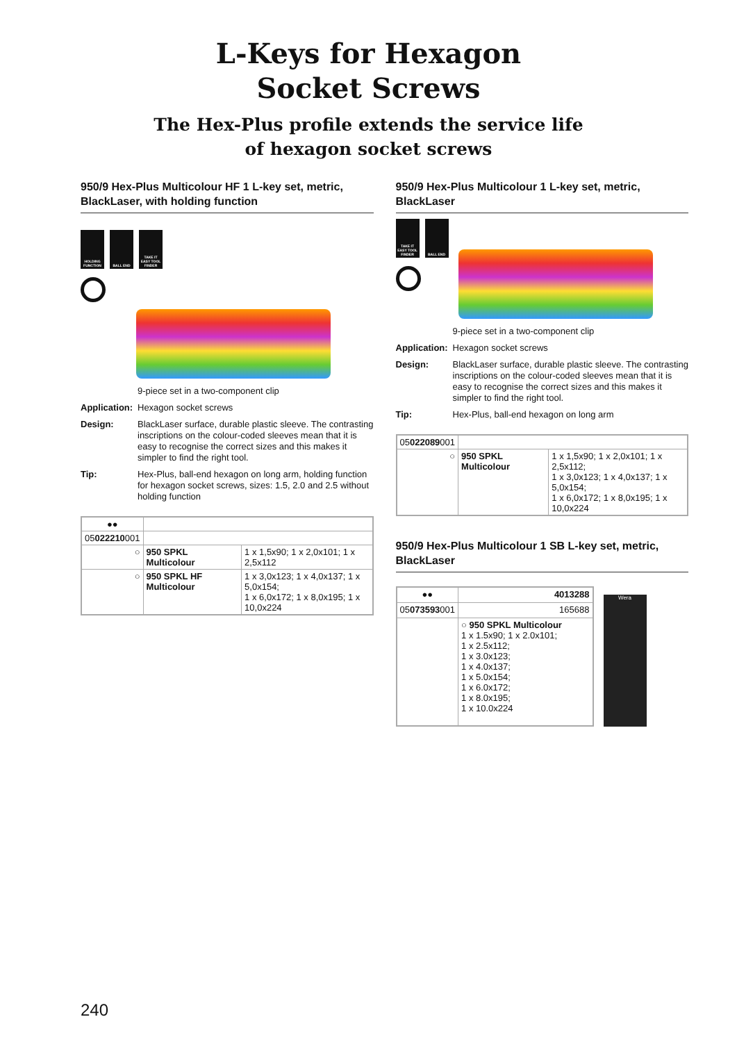L-Keys for Hexagon
Socket Screws
The Hex-Plus profile extends the service life
of hexagon socket screws
950/9 Hex-Plus Multicolour HF 1 L-key set, metric, BlackLaser, with holding function
HOLDING FUNCTION
BALL END TAKE IT EASY TOOL FINDER
9-piece set in a two-component clip
Application:
Hexagon socket screws
Design:
BlackLaser surface, durable plastic sleeve. The contrasting inscriptions on the colour-coded sleeves mean that it is easy to recognise the correct sizes and this makes it simpler to find the right tool.
Tip:
Hex-Plus, ball-end hexagon on long arm, holding function for hexagon socket screws, sizes: 1.5, 2.0 and 2.5 without holding function
| ●● | | |
| 05 022210 001 | | |
| ○ | 950 SPKL Multicolour | 1 x 1,5x90; 1 x 2,0x101; 1 x 2,5x112 |
| ○ | 950 SPKL HF Multicolour | 1 x 3,0x123; 1 x 4,0x137; 1 x 5,0x154; 1 x 6,0x172; 1 x 8,0x195; 1 x 10,0x224 |
950/9 Hex-Plus Multicolour 1 L-key set, metric, BlackLaser
TAKE IT EASY TOOL FINDER
BALL END
9-piece set in a two-component clip
Application:
Hexagon socket screws
Design:
BlackLaser surface, durable plastic sleeve. The contrasting inscriptions on the colour-coded sleeves mean that it is easy to recognise the correct sizes and this makes it simpler to find the right tool.
Tip:
Hex-Plus, ball-end hexagon on long arm
| 05 022089 001 | | |
| ○ | 950 SPKL Multicolour | 1 x 1,5x90; 1 x 2,0x101; 1 x 2,5x112; 1 x 3,0x123; 1 x 4,0x137; 1 x 5,0x154; 1 x 6,0x172; 1 x 8,0x195; 1 x 10,0x224 |
950/9 Hex-Plus Multicolour 1 SB L-key set, metric, BlackLaser
| ●● | 4013288 |
| 05 073593 001 | 165688 |
| | ○ 950 SPKL Multicolour 1 x 1.5x90; 1 x 2.0x101; 1 x 2.5x112; 1 x 3.0x123; 1 x 4.0x137; 1 x 5.0x154; 1 x 6.0x172; 1 x 8.0x195; 1 x 10.0x224 |
Wera
240